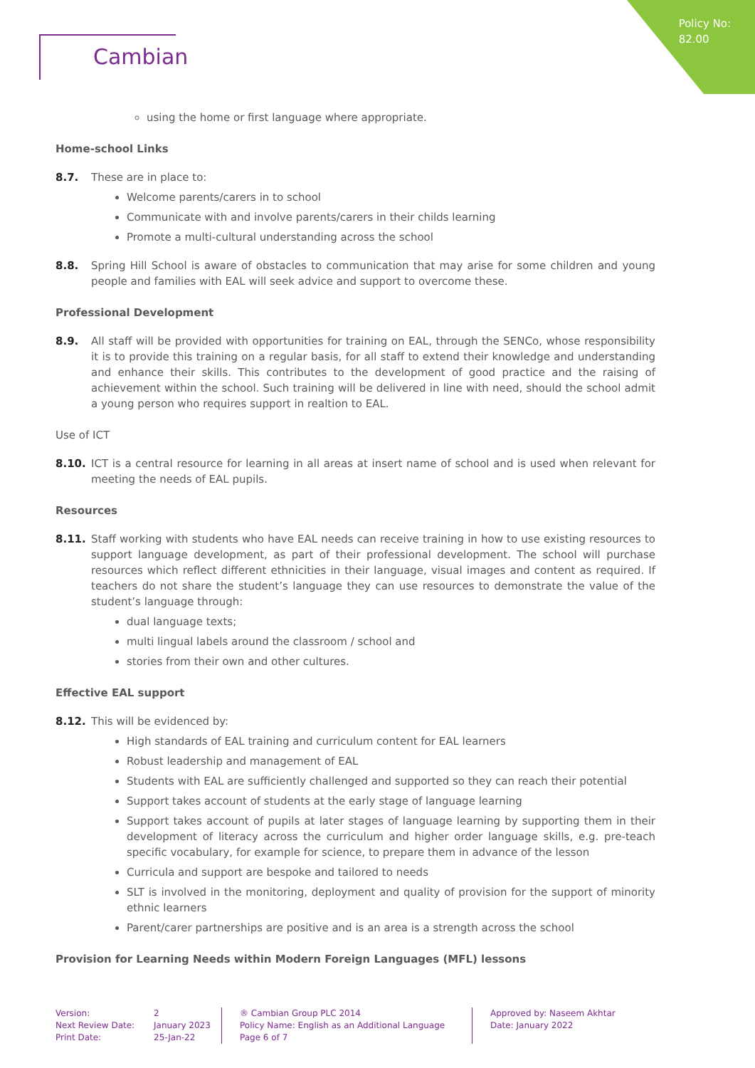Policy No:
82.00
Cambian
using the home or first language where appropriate.
Home-school Links
8.7. These are in place to:
Welcome parents/carers in to school
Communicate with and involve parents/carers in their childs learning
Promote a multi-cultural understanding across the school
8.8. Spring Hill School is aware of obstacles to communication that may arise for some children and young people and families with EAL will seek advice and support to overcome these.
Professional Development
8.9. All staff will be provided with opportunities for training on EAL, through the SENCo, whose responsibility it is to provide this training on a regular basis, for all staff to extend their knowledge and understanding and enhance their skills. This contributes to the development of good practice and the raising of achievement within the school. Such training will be delivered in line with need, should the school admit a young person who requires support in realtion to EAL.
Use of ICT
8.10. ICT is a central resource for learning in all areas at insert name of school and is used when relevant for meeting the needs of EAL pupils.
Resources
8.11. Staff working with students who have EAL needs can receive training in how to use existing resources to support language development, as part of their professional development. The school will purchase resources which reflect different ethnicities in their language, visual images and content as required. If teachers do not share the student’s language they can use resources to demonstrate the value of the student’s language through:
dual language texts;
multi lingual labels around the classroom / school and
stories from their own and other cultures.
Effective EAL support
8.12. This will be evidenced by:
High standards of EAL training and curriculum content for EAL learners
Robust leadership and management of EAL
Students with EAL are sufficiently challenged and supported so they can reach their potential
Support takes account of students at the early stage of language learning
Support takes account of pupils at later stages of language learning by supporting them in their development of literacy across the curriculum and higher order language skills, e.g. pre-teach specific vocabulary, for example for science, to prepare them in advance of the lesson
Curricula and support are bespoke and tailored to needs
SLT is involved in the monitoring, deployment and quality of provision for the support of minority ethnic learners
Parent/carer partnerships are positive and is an area is a strength across the school
Provision for Learning Needs within Modern Foreign Languages (MFL) lessons
Version:
Next Review Date:
Print Date:
2
January 2023
25-Jan-22
® Cambian Group PLC 2014
Policy Name: English as an Additional Language
Page 6 of 7
Approved by: Naseem Akhtar
Date: January 2022